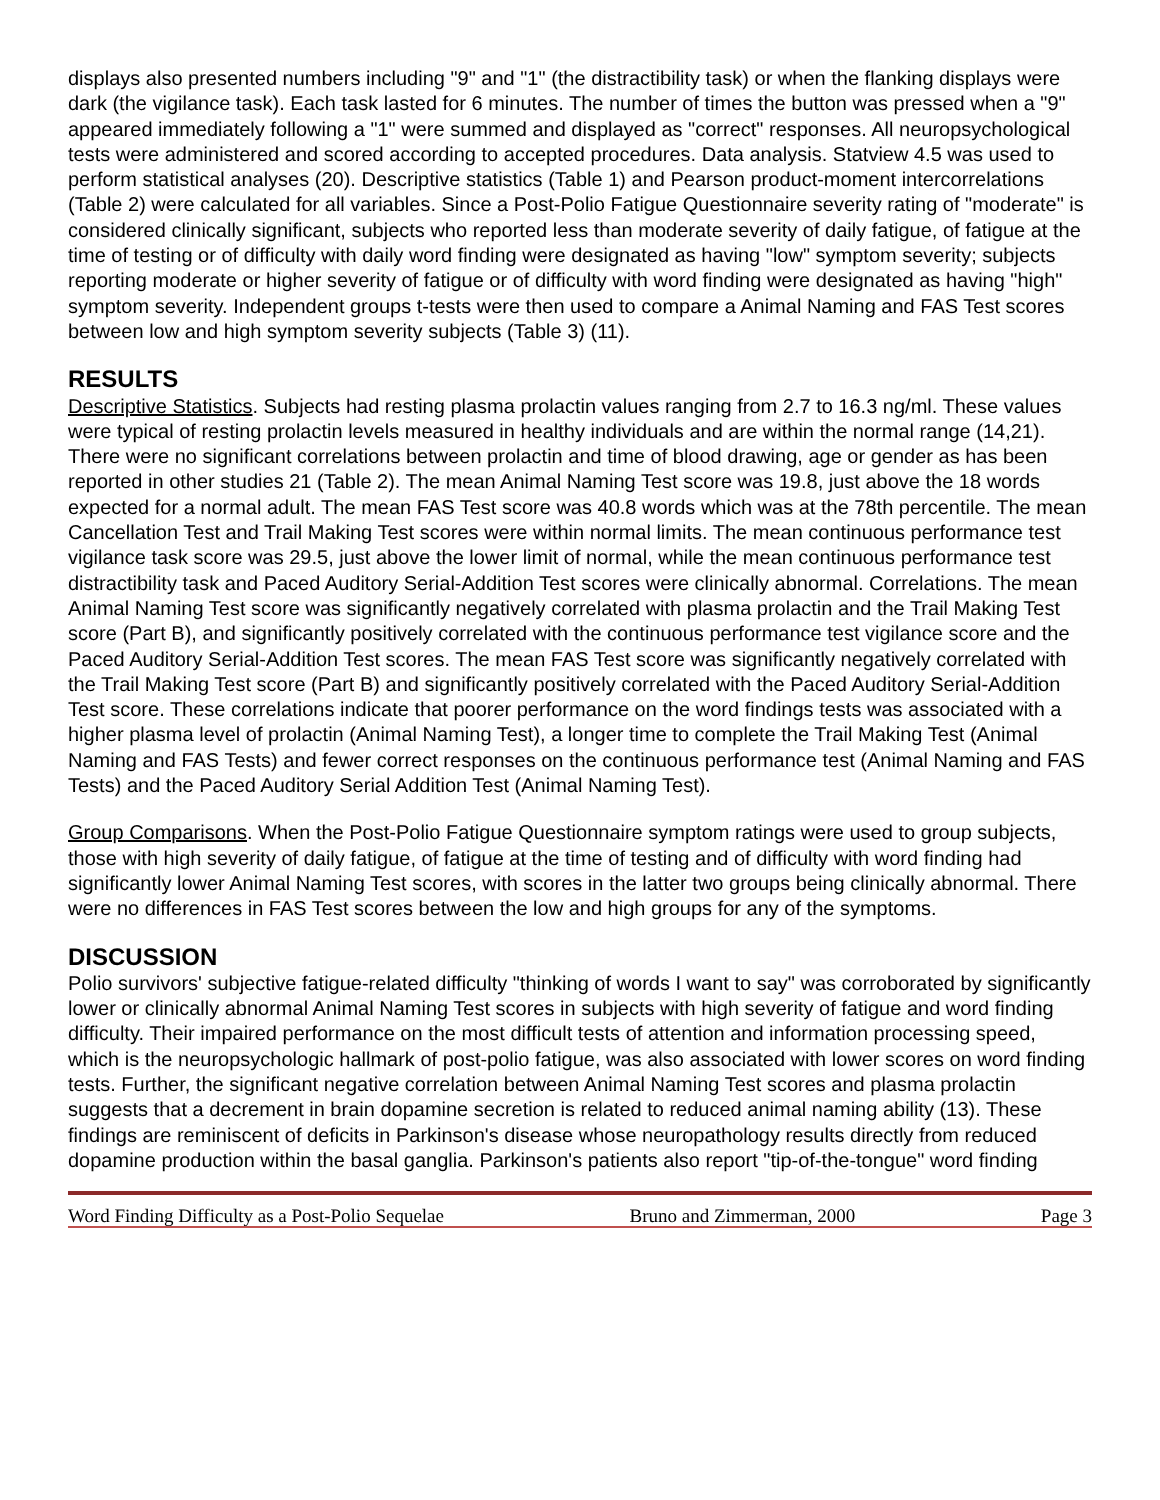displays also presented numbers including "9" and "1" (the distractibility task) or when the flanking displays were dark (the vigilance task). Each task lasted for 6 minutes. The number of times the button was pressed when a "9" appeared immediately following a "1" were summed and displayed as "correct" responses. All neuropsychological tests were administered and scored according to accepted procedures. Data analysis. Statview 4.5 was used to perform statistical analyses (20). Descriptive statistics (Table 1) and Pearson product-moment intercorrelations (Table 2) were calculated for all variables. Since a Post-Polio Fatigue Questionnaire severity rating of "moderate" is considered clinically significant, subjects who reported less than moderate severity of daily fatigue, of fatigue at the time of testing or of difficulty with daily word finding were designated as having "low" symptom severity; subjects reporting moderate or higher severity of fatigue or of difficulty with word finding were designated as having "high" symptom severity. Independent groups t-tests were then used to compare a Animal Naming and FAS Test scores between low and high symptom severity subjects (Table 3) (11).
RESULTS
Descriptive Statistics. Subjects had resting plasma prolactin values ranging from 2.7 to 16.3 ng/ml. These values were typical of resting prolactin levels measured in healthy individuals and are within the normal range (14,21). There were no significant correlations between prolactin and time of blood drawing, age or gender as has been reported in other studies 21 (Table 2). The mean Animal Naming Test score was 19.8, just above the 18 words expected for a normal adult. The mean FAS Test score was 40.8 words which was at the 78th percentile. The mean Cancellation Test and Trail Making Test scores were within normal limits. The mean continuous performance test vigilance task score was 29.5, just above the lower limit of normal, while the mean continuous performance test distractibility task and Paced Auditory Serial-Addition Test scores were clinically abnormal. Correlations. The mean Animal Naming Test score was significantly negatively correlated with plasma prolactin and the Trail Making Test score (Part B), and significantly positively correlated with the continuous performance test vigilance score and the Paced Auditory Serial-Addition Test scores. The mean FAS Test score was significantly negatively correlated with the Trail Making Test score (Part B) and significantly positively correlated with the Paced Auditory Serial-Addition Test score. These correlations indicate that poorer performance on the word findings tests was associated with a higher plasma level of prolactin (Animal Naming Test), a longer time to complete the Trail Making Test (Animal Naming and FAS Tests) and fewer correct responses on the continuous performance test (Animal Naming and FAS Tests) and the Paced Auditory Serial Addition Test (Animal Naming Test).
Group Comparisons. When the Post-Polio Fatigue Questionnaire symptom ratings were used to group subjects, those with high severity of daily fatigue, of fatigue at the time of testing and of difficulty with word finding had significantly lower Animal Naming Test scores, with scores in the latter two groups being clinically abnormal. There were no differences in FAS Test scores between the low and high groups for any of the symptoms.
DISCUSSION
Polio survivors' subjective fatigue-related difficulty "thinking of words I want to say" was corroborated by significantly lower or clinically abnormal Animal Naming Test scores in subjects with high severity of fatigue and word finding difficulty. Their impaired performance on the most difficult tests of attention and information processing speed, which is the neuropsychologic hallmark of post-polio fatigue, was also associated with lower scores on word finding tests. Further, the significant negative correlation between Animal Naming Test scores and plasma prolactin suggests that a decrement in brain dopamine secretion is related to reduced animal naming ability (13). These findings are reminiscent of deficits in Parkinson's disease whose neuropathology results directly from reduced dopamine production within the basal ganglia. Parkinson's patients also report "tip-of-the-tongue" word finding
Word Finding Difficulty as a Post-Polio Sequelae Bruno and Zimmerman, 2000 Page 3